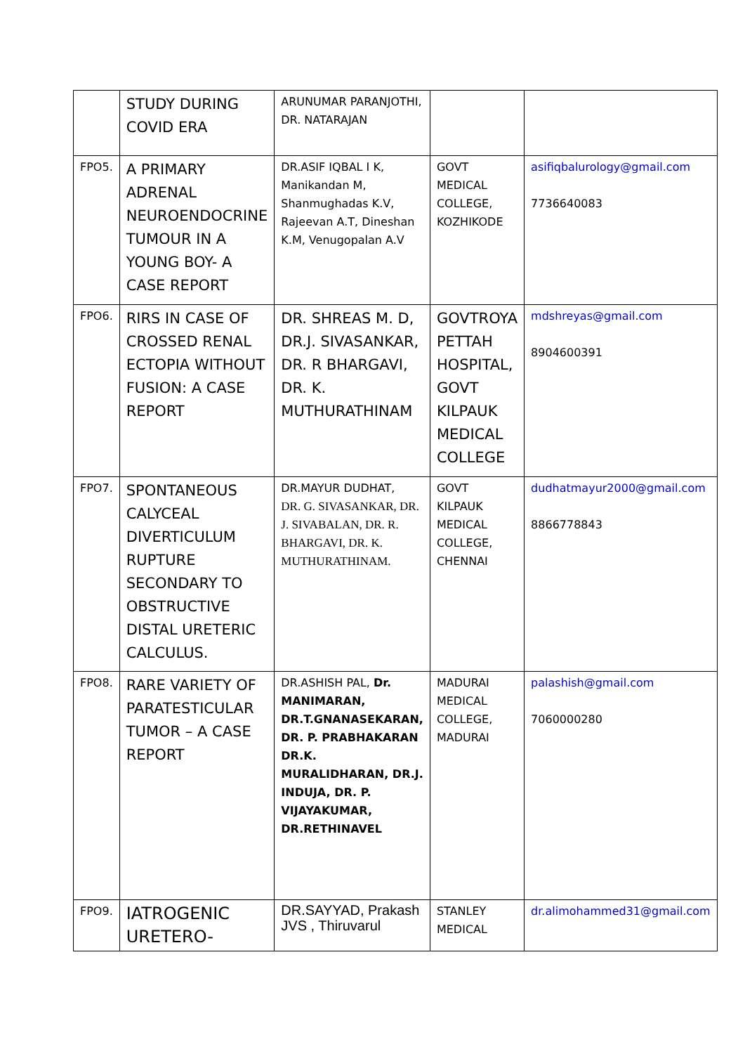| | STUDY DURING COVID ERA | ARUNUMAR PARANJOTHI, DR. NATARAJAN | | |
| FPO5. | A PRIMARY ADRENAL NEUROENDOCRINE TUMOUR IN A YOUNG BOY- A CASE REPORT | DR.ASIF IQBAL I K, Manikandan M, Shanmughadas K.V, Rajeevan A.T, Dineshan K.M, Venugopalan A.V | GOVT MEDICAL COLLEGE, KOZHIKODE | asifiqbalurology@gmail.com 7736640083 |
| FPO6. | RIRS IN CASE OF CROSSED RENAL ECTOPIA WITHOUT FUSION: A CASE REPORT | DR. SHREAS M. D, DR.J. SIVASANKAR, DR. R BHARGAVI, DR. K. MUTHURATHINAM | GOVTROYA PETTAH HOSPITAL, GOVT KILPAUK MEDICAL COLLEGE | mdshreyas@gmail.com 8904600391 |
| FPO7. | SPONTANEOUS CALYCEAL DIVERTICULUM RUPTURE SECONDARY TO OBSTRUCTIVE DISTAL URETERIC CALCULUS. | DR.MAYUR DUDHAT, DR. G. SIVASANKAR, DR. J. SIVABALAN, DR. R. BHARGAVI, DR. K. MUTHURATHINAM. | GOVT KILPAUK MEDICAL COLLEGE, CHENNAI | dudhatmayur2000@gmail.com 8866778843 |
| FPO8. | RARE VARIETY OF PARATESTICULAR TUMOR – A CASE REPORT | DR.ASHISH PAL, Dr. MANIMARAN, DR.T.GNANASEKARAN, DR. P. PRABHAKARAN DR.K. MURALIDHARAN, DR.J. INDUJA, DR. P. VIJAYAKUMAR, DR.RETHINAVEL | MADURAI MEDICAL COLLEGE, MADURAI | palashish@gmail.com 7060000280 |
| FPO9. | IATROGENIC URETERO- | DR.SAYYAD, Prakash JVS , Thiruvarul | STANLEY MEDICAL | dr.alimohammed31@gmail.com |